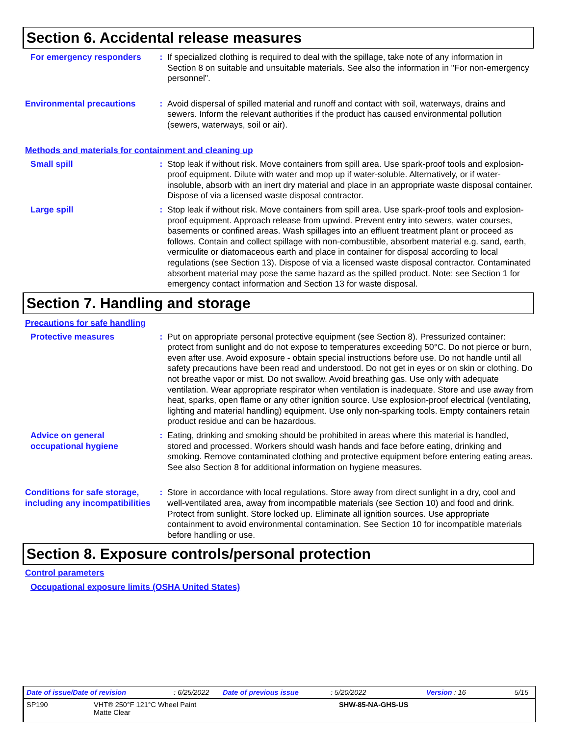Section 6. Accidental release measures
For emergency responders : If specialized clothing is required to deal with the spillage, take note of any information in Section 8 on suitable and unsuitable materials. See also the information in "For non-emergency personnel".
Environmental precautions : Avoid dispersal of spilled material and runoff and contact with soil, waterways, drains and sewers. Inform the relevant authorities if the product has caused environmental pollution (sewers, waterways, soil or air).
Methods and materials for containment and cleaning up
Small spill : Stop leak if without risk. Move containers from spill area. Use spark-proof tools and explosion-proof equipment. Dilute with water and mop up if water-soluble. Alternatively, or if water-insoluble, absorb with an inert dry material and place in an appropriate waste disposal container. Dispose of via a licensed waste disposal contractor.
Large spill : Stop leak if without risk. Move containers from spill area. Use spark-proof tools and explosion-proof equipment. Approach release from upwind. Prevent entry into sewers, water courses, basements or confined areas. Wash spillages into an effluent treatment plant or proceed as follows. Contain and collect spillage with non-combustible, absorbent material e.g. sand, earth, vermiculite or diatomaceous earth and place in container for disposal according to local regulations (see Section 13). Dispose of via a licensed waste disposal contractor. Contaminated absorbent material may pose the same hazard as the spilled product. Note: see Section 1 for emergency contact information and Section 13 for waste disposal.
Section 7. Handling and storage
Precautions for safe handling
Protective measures : Put on appropriate personal protective equipment (see Section 8). Pressurized container: protect from sunlight and do not expose to temperatures exceeding 50°C. Do not pierce or burn, even after use. Avoid exposure - obtain special instructions before use. Do not handle until all safety precautions have been read and understood. Do not get in eyes or on skin or clothing. Do not breathe vapor or mist. Do not swallow. Avoid breathing gas. Use only with adequate ventilation. Wear appropriate respirator when ventilation is inadequate. Store and use away from heat, sparks, open flame or any other ignition source. Use explosion-proof electrical (ventilating, lighting and material handling) equipment. Use only non-sparking tools. Empty containers retain product residue and can be hazardous.
Advice on general occupational hygiene
: Eating, drinking and smoking should be prohibited in areas where this material is handled, stored and processed. Workers should wash hands and face before eating, drinking and smoking. Remove contaminated clothing and protective equipment before entering eating areas. See also Section 8 for additional information on hygiene measures.
Conditions for safe storage, including any incompatibilities
: Store in accordance with local regulations. Store away from direct sunlight in a dry, cool and well-ventilated area, away from incompatible materials (see Section 10) and food and drink. Protect from sunlight. Store locked up. Eliminate all ignition sources. Use appropriate containment to avoid environmental contamination. See Section 10 for incompatible materials before handling or use.
Section 8. Exposure controls/personal protection
Control parameters
Occupational exposure limits (OSHA United States)
Date of issue/Date of revision: 6/25/2022 Date of previous issue: 5/20/2022 Version : 16 5/15
SP190 VHT® 250°F 121°C Wheel Paint
Matte Clear SHW-85-NA-GHS-US